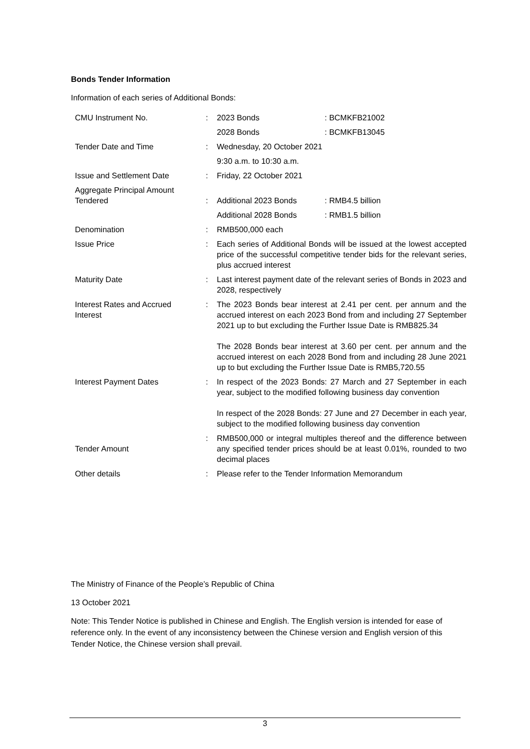Bonds Tender Information
Information of each series of Additional Bonds:
| CMU Instrument No. | : | 2023 Bonds | : BCMKFB21002 |
| | | 2028 Bonds | : BCMKFB13045 |
| Tender Date and Time | : | Wednesday, 20 October 2021 | |
| | | 9:30 a.m. to 10:30 a.m. | |
| Issue and Settlement Date | : | Friday, 22 October 2021 | |
| Aggregate Principal Amount Tendered | : | Additional 2023 Bonds | : RMB4.5 billion |
| | | Additional 2028 Bonds | : RMB1.5 billion |
| Denomination | : | RMB500,000 each | |
| Issue Price | : | Each series of Additional Bonds will be issued at the lowest accepted price of the successful competitive tender bids for the relevant series, plus accrued interest | |
| Maturity Date | : | Last interest payment date of the relevant series of Bonds in 2023 and 2028, respectively | |
| Interest Rates and Accrued Interest | : | The 2023 Bonds bear interest at 2.41 per cent. per annum and the accrued interest on each 2023 Bond from and including 27 September 2021 up to but excluding the Further Issue Date is RMB825.34 The 2028 Bonds bear interest at 3.60 per cent. per annum and the accrued interest on each 2028 Bond from and including 28 June 2021 up to but excluding the Further Issue Date is RMB5,720.55 | |
| Interest Payment Dates | : | In respect of the 2023 Bonds: 27 March and 27 September in each year, subject to the modified following business day convention In respect of the 2028 Bonds: 27 June and 27 December in each year, subject to the modified following business day convention | |
| Tender Amount | : | RMB500,000 or integral multiples thereof and the difference between any specified tender prices should be at least 0.01%, rounded to two decimal places | |
| Other details | : | Please refer to the Tender Information Memorandum | |
The Ministry of Finance of the People’s Republic of China
13 October 2021
Note: This Tender Notice is published in Chinese and English. The English version is intended for ease of reference only. In the event of any inconsistency between the Chinese version and English version of this Tender Notice, the Chinese version shall prevail.
3